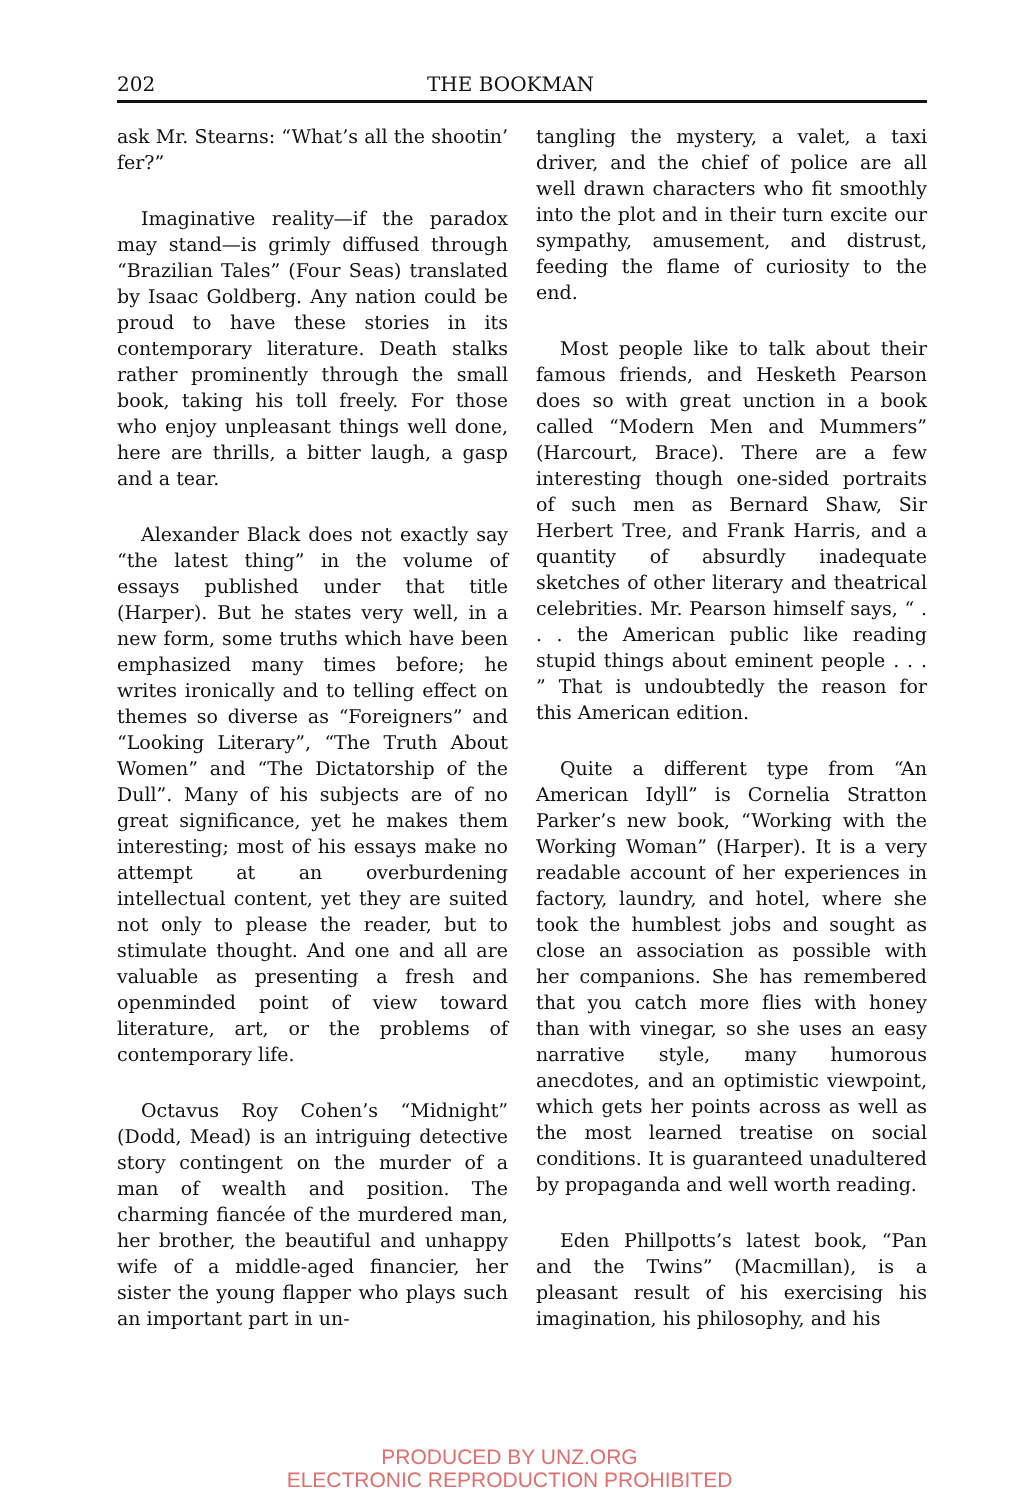202 THE BOOKMAN
ask Mr. Stearns: “What’s all the shootin’ fer?”
Imaginative reality—if the paradox may stand—is grimly diffused through “Brazilian Tales” (Four Seas) translated by Isaac Goldberg. Any nation could be proud to have these stories in its contemporary literature. Death stalks rather prominently through the small book, taking his toll freely. For those who enjoy unpleasant things well done, here are thrills, a bitter laugh, a gasp and a tear.
Alexander Black does not exactly say “the latest thing” in the volume of essays published under that title (Harper). But he states very well, in a new form, some truths which have been emphasized many times before; he writes ironically and to telling effect on themes so diverse as “Foreigners” and “Looking Literary”, “The Truth About Women” and “The Dictatorship of the Dull”. Many of his subjects are of no great significance, yet he makes them interesting; most of his essays make no attempt at an overburdening intellectual content, yet they are suited not only to please the reader, but to stimulate thought. And one and all are valuable as presenting a fresh and openminded point of view toward literature, art, or the problems of contemporary life.
Octavus Roy Cohen’s “Midnight” (Dodd, Mead) is an intriguing detective story contingent on the murder of a man of wealth and position. The charming fiancée of the murdered man, her brother, the beautiful and unhappy wife of a middle-aged financier, her sister the young flapper who plays such an important part in un-
tangling the mystery, a valet, a taxi driver, and the chief of police are all well drawn characters who fit smoothly into the plot and in their turn excite our sympathy, amusement, and distrust, feeding the flame of curiosity to the end.
Most people like to talk about their famous friends, and Hesketh Pearson does so with great unction in a book called “Modern Men and Mummers” (Harcourt, Brace). There are a few interesting though one-sided portraits of such men as Bernard Shaw, Sir Herbert Tree, and Frank Harris, and a quantity of absurdly inadequate sketches of other literary and theatrical celebrities. Mr. Pearson himself says, “ . . . the American public like reading stupid things about eminent people . . . ” That is undoubtedly the reason for this American edition.
Quite a different type from “An American Idyll” is Cornelia Stratton Parker’s new book, “Working with the Working Woman” (Harper). It is a very readable account of her experiences in factory, laundry, and hotel, where she took the humblest jobs and sought as close an association as possible with her companions. She has remembered that you catch more flies with honey than with vinegar, so she uses an easy narrative style, many humorous anecdotes, and an optimistic viewpoint, which gets her points across as well as the most learned treatise on social conditions. It is guaranteed unadultered by propaganda and well worth reading.
Eden Phillpotts’s latest book, “Pan and the Twins” (Macmillan), is a pleasant result of his exercising his imagination, his philosophy, and his
PRODUCED BY UNZ.ORG
ELECTRONIC REPRODUCTION PROHIBITED